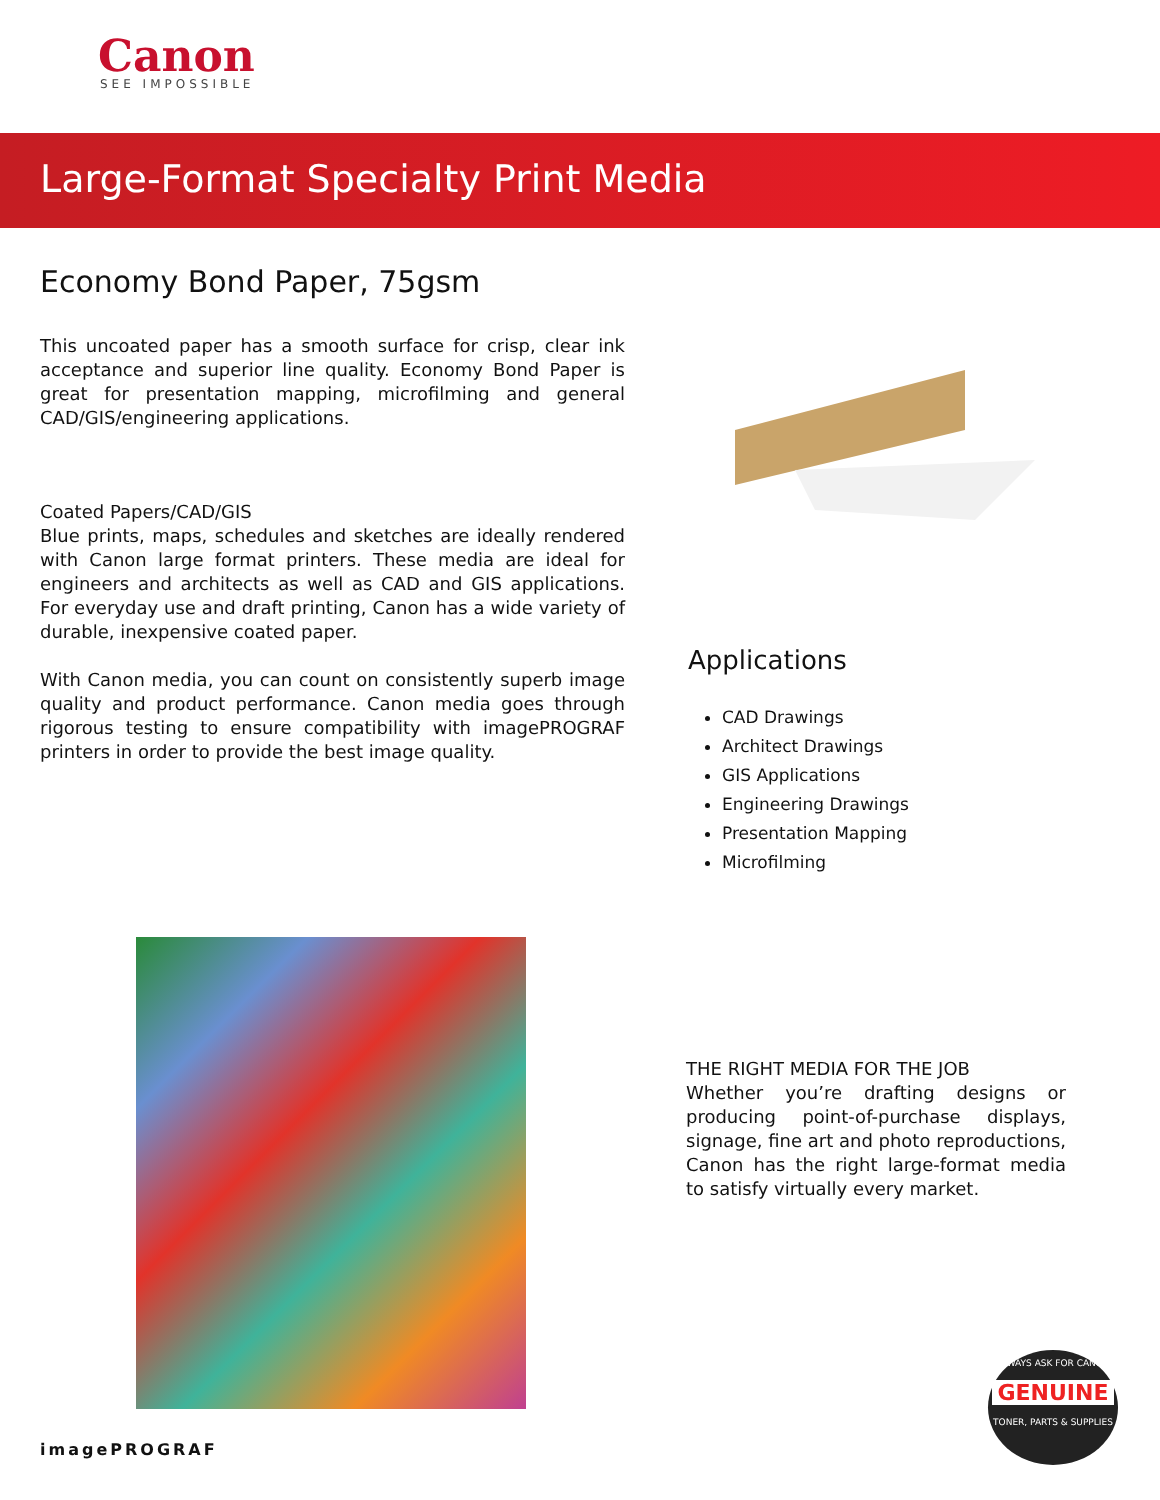Canon
SEE IMPOSSIBLE
Large-Format Specialty Print Media
Economy Bond Paper, 75gsm
This uncoated paper has a smooth surface for crisp, clear ink acceptance and superior line quality. Economy Bond Paper is great for presentation mapping, microfilming and general CAD/GIS/engineering applications.
Coated Papers/CAD/GIS
Blue prints, maps, schedules and sketches are ideally rendered with Canon large format printers. These media are ideal for engineers and architects as well as CAD and GIS applications. For everyday use and draft printing, Canon has a wide variety of durable, inexpensive coated paper.
With Canon media, you can count on consistently superb image quality and product performance. Canon media goes through rigorous testing to ensure compatibility with imagePROGRAF printers in order to provide the best image quality.
Applications
CAD Drawings
Architect Drawings
GIS Applications
Engineering Drawings
Presentation Mapping
Microfilming
THE RIGHT MEDIA FOR THE JOB
Whether you’re drafting designs or producing point-of-purchase displays, signage, fine art and photo reproductions, Canon has the right large-format media to satisfy virtually every market.
imagePROGRAF
ALWAYS ASK FOR CANON
GENUINE
TONER, PARTS & SUPPLIES